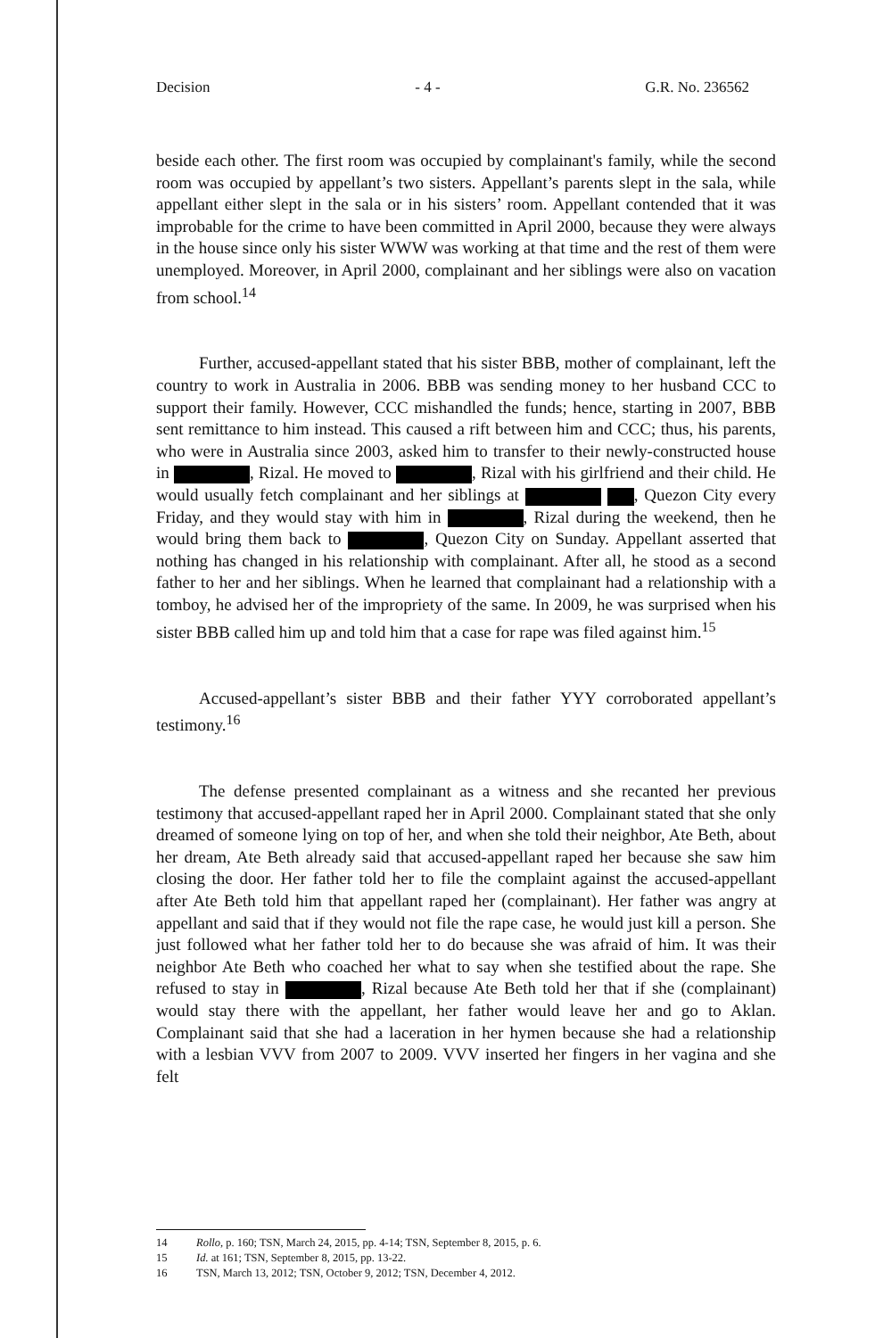Decision - 4 - G.R. No. 236562
beside each other. The first room was occupied by complainant's family, while the second room was occupied by appellant’s two sisters. Appellant’s parents slept in the sala, while appellant either slept in the sala or in his sisters’ room. Appellant contended that it was improbable for the crime to have been committed in April 2000, because they were always in the house since only his sister WWW was working at that time and the rest of them were unemployed. Moreover, in April 2000, complainant and her siblings were also on vacation from school.<sup>14</sup>
Further, accused-appellant stated that his sister BBB, mother of complainant, left the country to work in Australia in 2006. BBB was sending money to her husband CCC to support their family. However, CCC mishandled the funds; hence, starting in 2007, BBB sent remittance to him instead. This caused a rift between him and CCC; thus, his parents, who were in Australia since 2003, asked him to transfer to their newly-constructed house in , Rizal. He moved to , Rizal with his girlfriend and their child. He would usually fetch complainant and her siblings at , Quezon City every Friday, and they would stay with him in , Rizal during the weekend, then he would bring them back to , Quezon City on Sunday. Appellant asserted that nothing has changed in his relationship with complainant. After all, he stood as a second father to her and her siblings. When he learned that complainant had a relationship with a tomboy, he advised her of the impropriety of the same. In 2009, he was surprised when his sister BBB called him up and told him that a case for rape was filed against him.<sup>15</sup>
Accused-appellant’s sister BBB and their father YYY corroborated appellant’s testimony.<sup>16</sup>
The defense presented complainant as a witness and she recanted her previous testimony that accused-appellant raped her in April 2000. Complainant stated that she only dreamed of someone lying on top of her, and when she told their neighbor, Ate Beth, about her dream, Ate Beth already said that accused-appellant raped her because she saw him closing the door. Her father told her to file the complaint against the accused-appellant after Ate Beth told him that appellant raped her (complainant). Her father was angry at appellant and said that if they would not file the rape case, he would just kill a person. She just followed what her father told her to do because she was afraid of him. It was their neighbor Ate Beth who coached her what to say when she testified about the rape. She refused to stay in , Rizal because Ate Beth told her that if she (complainant) would stay there with the appellant, her father would leave her and go to Aklan. Complainant said that she had a laceration in her hymen because she had a relationship with a lesbian VVV from 2007 to 2009. VVV inserted her fingers in her vagina and she felt
14 Rollo, p. 160; TSN, March 24, 2015, pp. 4-14; TSN, September 8, 2015, p. 6.
15 Id. at 161; TSN, September 8, 2015, pp. 13-22.
16 TSN, March 13, 2012; TSN, October 9, 2012; TSN, December 4, 2012.